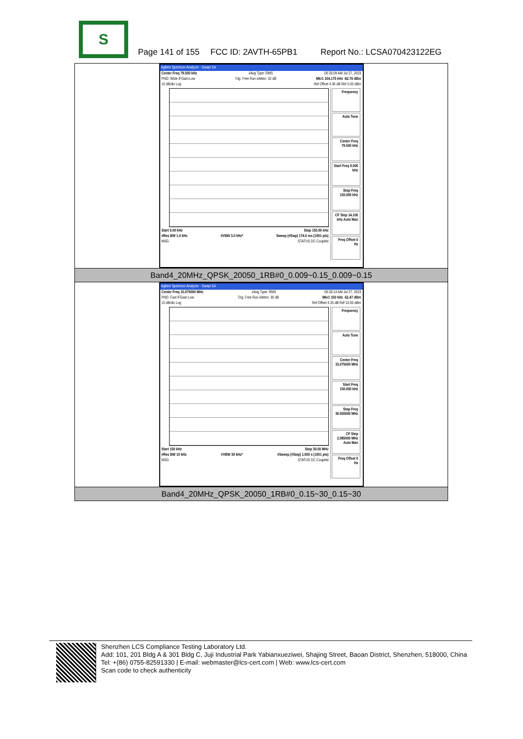S
Page 141 of 155 FCC ID: 2AVTH-65PB1 Report No.: LCSA070423122EG
| Agilent Spectrum Analyzer - Swept SA Center Freq 79.500 kHz #Avg Type: RMS 06:33:09 AM Jul 27, 2023 PNO: Wide IFGain:Low Trig: Free Run #Atten: 10 dB Mkr1 104.175 kHz -62.76 dBm 10 dB/div Log Ref Offset 4.35 dB Ref 0.00 dBm Start 9.00 kHz Stop 150.00 kHz #Res BW 1.0 kHz #VBW 3.0 kHz* Sweep (#Swp) 174.0 ms (1001 pts) MSG STATUS DC Coupled Frequency Auto Tune Center Freq 79.500 kHz Start Freq 9.000 kHz Stop Freq 150.000 kHz CF Step 14.100 kHz Auto Man Freq Offset 0 Hz |
| Band4_20MHz_QPSK_20050_1RB#0_0.009~0.15_0.009~0.15 |
| Agilent Spectrum Analyzer - Swept SA Center Freq 15.075000 MHz #Avg Type: RMS 06:33:14 AM Jul 27, 2023 PNO: Fast IFGain:Low Trig: Free Run #Atten: 30 dB Mkr1 150 kHz -52.47 dBm 10 dB/div Log Ref Offset 4.35 dB Ref 10.00 dBm Start 150 kHz Stop 30.00 MHz #Res BW 10 kHz #VBW 30 kHz* #Sweep (#Swp) 1.000 s (1001 pts) MSG STATUS DC Coupled Frequency Auto Tune Center Freq 15.075000 MHz Start Freq 150.000 kHz Stop Freq 30.000000 MHz CF Step 2.985000 MHz Auto Man Freq Offset 0 Hz |
| Band4_20MHz_QPSK_20050_1RB#0_0.15~30_0.15~30 |
Shenzhen LCS Compliance Testing Laboratory Ltd.
Add: 101, 201 Bldg A & 301 Bldg C, Juji Industrial Park Yabianxueziwei, Shajing Street, Baoan District, Shenzhen, 518000, China
Tel: +(86) 0755-82591330 | E-mail: webmaster@lcs-cert.com | Web: www.lcs-cert.com
Scan code to check authenticity